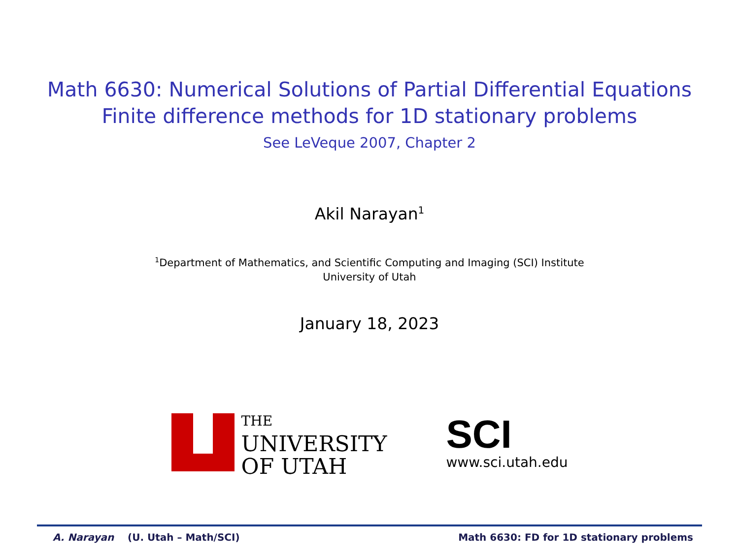Math 6630: Numerical Solutions of Partial Differential Equations
Finite difference methods for 1D stationary problems
See LeVeque 2007, Chapter 2
Akil Narayan<sup>1</sup>
<sup>1</sup> Department of Mathematics, and Scientific Computing and Imaging (SCI) Institute
University of Utah
January 18, 2023
THE
UNIVERSITY
OF UTAH
SCI
www.sci.utah.edu
A. Narayan (U. Utah – Math/SCI) Math 6630: FD for 1D stationary problems